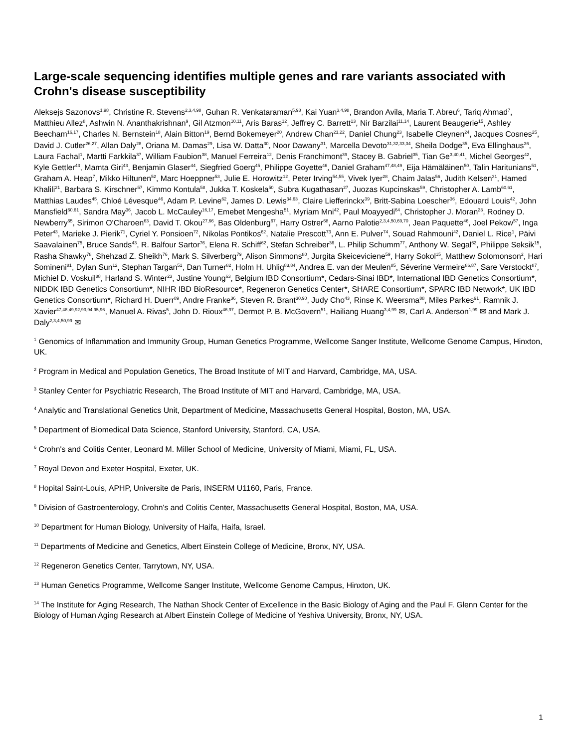Large-scale sequencing identifies multiple genes and rare variants associated with Crohn's disease susceptibility
Aleksejs Sazonovs<sup>1,98</sup>, Christine R. Stevens<sup>2,3,4,98</sup>, Guhan R. Venkataraman<sup>5,98</sup>, Kai Yuan<sup>3,4,98</sup>, Brandon Avila, Maria T. Abreu<sup>6</sup>, Tariq Ahmad<sup>7</sup>, Matthieu Allez<sup>8</sup>, Ashwin N. Ananthakrishnan<sup>9</sup>, Gil Atzmon<sup>10,11</sup>, Aris Baras<sup>12</sup>, Jeffrey C. Barrett<sup>13</sup>, Nir Barzilai<sup>11,14</sup>, Laurent Beaugerie<sup>15</sup>, Ashley Beecham<sup>16,17</sup>, Charles N. Bernstein<sup>18</sup>, Alain Bitton<sup>19</sup>, Bernd Bokemeyer<sup>20</sup>, Andrew Chan<sup>21,22</sup>, Daniel Chung<sup>23</sup>, Isabelle Cleynen<sup>24</sup>, Jacques Cosnes<sup>25</sup>, David J. Cutler<sup>26,27</sup>, Allan Daly<sup>28</sup>, Oriana M. Damas<sup>29</sup>, Lisa W. Datta<sup>30</sup>, Noor Dawany<sup>31</sup>, Marcella Devoto<sup>31,32,33,34</sup>, Sheila Dodge<sup>35</sup>, Eva Ellinghaus<sup>36</sup>, Laura Fachal<sup>1</sup>, Martti Farkkila<sup>37</sup>, William Faubion<sup>38</sup>, Manuel Ferreira<sup>12</sup>, Denis Franchimont<sup>39</sup>, Stacey B. Gabriel<sup>35</sup>, Tian Ge<sup>3,40,41</sup>, Michel Georges<sup>42</sup>, Kyle Gettler<sup>43</sup>, Mamta Giri<sup>43</sup>, Benjamin Glaser<sup>44</sup>, Siegfried Goerg<sup>45</sup>, Philippe Goyette<sup>46</sup>, Daniel Graham<sup>47,48,49</sup>, Eija Hämäläinen<sup>50</sup>, Talin Haritunians<sup>51</sup>, Graham A. Heap<sup>7</sup>, Mikko Hiltunen<sup>52</sup>, Marc Hoeppner<sup>53</sup>, Julie E. Horowitz<sup>12</sup>, Peter Irving<sup>54,55</sup>, Vivek Iyer<sup>28</sup>, Chaim Jalas<sup>56</sup>, Judith Kelsen<sup>31</sup>, Hamed Khalili<sup>21</sup>, Barbara S. Kirschner<sup>57</sup>, Kimmo Kontula<sup>58</sup>, Jukka T. Koskela<sup>50</sup>, Subra Kugathasan<sup>27</sup>, Juozas Kupcinskas<sup>59</sup>, Christopher A. Lamb<sup>60,61</sup>, Matthias Laudes<sup>45</sup>, Chloé Lévesque<sup>46</sup>, Adam P. Levine<sup>62</sup>, James D. Lewis<sup>34,63</sup>, Claire Liefferinckx<sup>39</sup>, Britt-Sabina Loescher<sup>36</sup>, Edouard Louis<sup>42</sup>, John Mansfield<sup>60,61</sup>, Sandra May<sup>36</sup>, Jacob L. McCauley<sup>16,17</sup>, Emebet Mengesha<sup>51</sup>, Myriam Mni<sup>42</sup>, Paul Moayyedi<sup>64</sup>, Christopher J. Moran<sup>23</sup>, Rodney D. Newberry<sup>65</sup>, Sirimon O'Charoen<sup>63</sup>, David T. Okou<sup>27,66</sup>, Bas Oldenburg<sup>67</sup>, Harry Ostrer<sup>68</sup>, Aarno Palotie<sup>2,3,4,50,69,70</sup>, Jean Paquette<sup>46</sup>, Joel Pekow<sup>57</sup>, Inga Peter<sup>43</sup>, Marieke J. Pierik<sup>71</sup>, Cyriel Y. Ponsioen<sup>72</sup>, Nikolas Pontikos<sup>62</sup>, Natalie Prescott<sup>73</sup>, Ann E. Pulver<sup>74</sup>, Souad Rahmouni<sup>42</sup>, Daniel L. Rice<sup>1</sup>, Päivi Saavalainen<sup>75</sup>, Bruce Sands<sup>43</sup>, R. Balfour Sartor<sup>76</sup>, Elena R. Schiff<sup>62</sup>, Stefan Schreiber<sup>36</sup>, L. Philip Schumm<sup>77</sup>, Anthony W. Segal<sup>62</sup>, Philippe Seksik<sup>15</sup>, Rasha Shawky<sup>78</sup>, Shehzad Z. Sheikh<sup>76</sup>, Mark S. Silverberg<sup>79</sup>, Alison Simmons<sup>80</sup>, Jurgita Skeiceviciene<sup>59</sup>, Harry Sokol<sup>15</sup>, Matthew Solomonson<sup>2</sup>, Hari Somineni<sup>81</sup>, Dylan Sun<sup>12</sup>, Stephan Targan<sup>51</sup>, Dan Turner<sup>82</sup>, Holm H. Uhlig<sup>83,84</sup>, Andrea E. van der Meulen<sup>85</sup>, Séverine Vermeire<sup>86,87</sup>, Sare Verstockt<sup>87</sup>, Michiel D. Voskuil<sup>88</sup>, Harland S. Winter<sup>23</sup>, Justine Young<sup>63</sup>, Belgium IBD Consortium*, Cedars-Sinai IBD*, International IBD Genetics Consortium*, NIDDK IBD Genetics Consortium*, NIHR IBD BioResource*, Regeneron Genetics Center*, SHARE Consortium*, SPARC IBD Network*, UK IBD Genetics Consortium*, Richard H. Duerr<sup>89</sup>, Andre Franke<sup>36</sup>, Steven R. Brant<sup>30,90</sup>, Judy Cho<sup>43</sup>, Rinse K. Weersma<sup>88</sup>, Miles Parkes<sup>91</sup>, Ramnik J. Xavier<sup>47,48,49,92,93,94,95,96</sup>, Manuel A. Rivas<sup>5</sup>, John D. Rioux<sup>46,97</sup>, Dermot P. B. McGovern<sup>51</sup>, Hailiang Huang<sup>3,4,99</sup> ✉, Carl A. Anderson<sup>1,99</sup> ✉ and Mark J. Daly<sup>2,3,4,50,99</sup> ✉
<sup>1</sup> Genomics of Inflammation and Immunity Group, Human Genetics Programme, Wellcome Sanger Institute, Wellcome Genome Campus, Hinxton, UK.
<sup>2</sup> Program in Medical and Population Genetics, The Broad Institute of MIT and Harvard, Cambridge, MA, USA.
<sup>3</sup> Stanley Center for Psychiatric Research, The Broad Institute of MIT and Harvard, Cambridge, MA, USA.
<sup>4</sup> Analytic and Translational Genetics Unit, Department of Medicine, Massachusetts General Hospital, Boston, MA, USA.
<sup>5</sup> Department of Biomedical Data Science, Stanford University, Stanford, CA, USA.
<sup>6</sup> Crohn's and Colitis Center, Leonard M. Miller School of Medicine, University of Miami, Miami, FL, USA.
<sup>7</sup> Royal Devon and Exeter Hospital, Exeter, UK.
<sup>8</sup> Hopital Saint-Louis, APHP, Universite de Paris, INSERM U1160, Paris, France.
<sup>9</sup> Division of Gastroenterology, Crohn's and Colitis Center, Massachusetts General Hospital, Boston, MA, USA.
<sup>10</sup> Department for Human Biology, University of Haifa, Haifa, Israel.
<sup>11</sup> Departments of Medicine and Genetics, Albert Einstein College of Medicine, Bronx, NY, USA.
<sup>12</sup> Regeneron Genetics Center, Tarrytown, NY, USA.
<sup>13</sup> Human Genetics Programme, Wellcome Sanger Institute, Wellcome Genome Campus, Hinxton, UK.
<sup>14</sup> The Institute for Aging Research, The Nathan Shock Center of Excellence in the Basic Biology of Aging and the Paul F. Glenn Center for the Biology of Human Aging Research at Albert Einstein College of Medicine of Yeshiva University, Bronx, NY, USA.
1